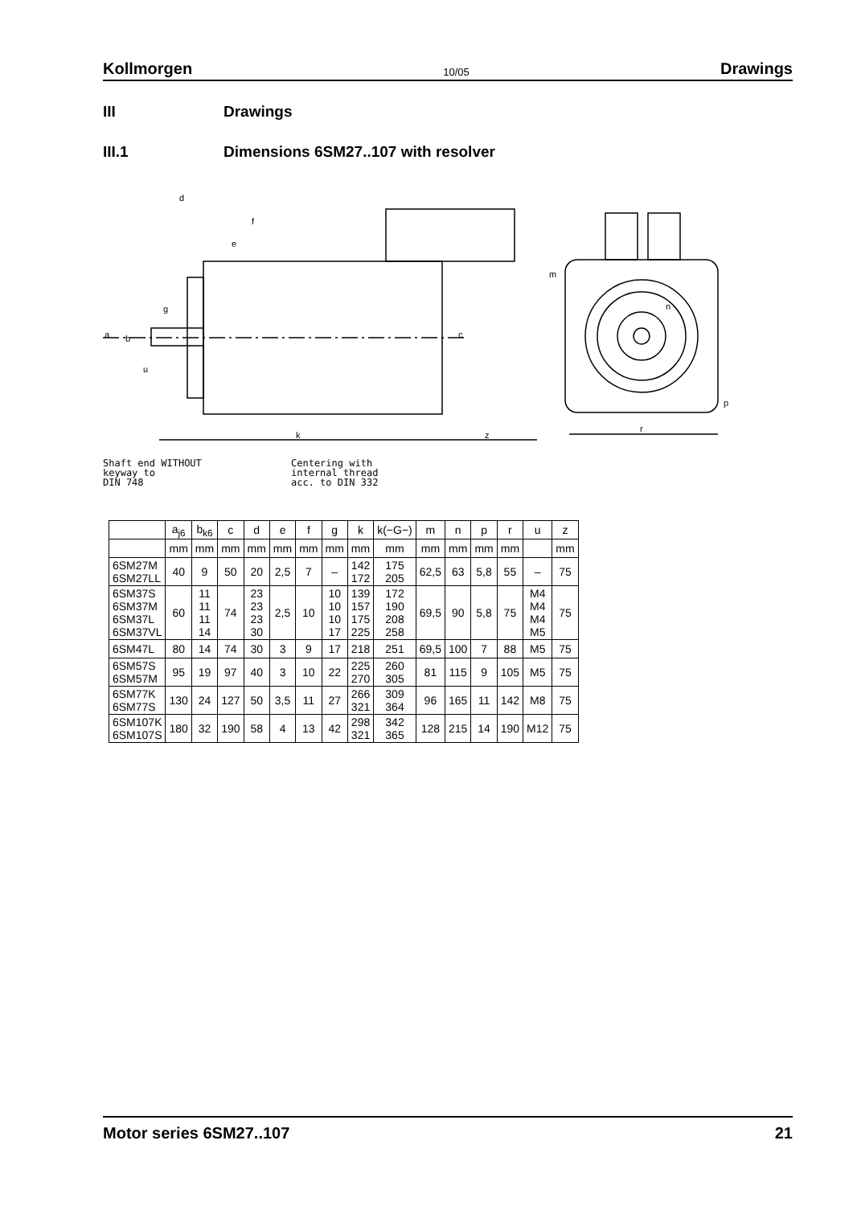Kollmorgen 10/05 Drawings
III Drawings
III.1 Dimensions 6SM27..107 with resolver
k
z
c
r
m
p
d
a
b
g
u
f
e
n
Shaft end WITHOUT
keyway to
DIN 748
Centering with
internal thread
acc. to DIN 332
| | a<sub>j6</sub> | b<sub>k6</sub> | c | d | e | f | g | k | k(−G−) | m | n | p | r | u | z |
| --- | --- | --- | --- | --- | --- | --- | --- | --- | --- | --- | --- | --- | --- | --- | --- |
| | mm | mm | mm | mm | mm | mm | mm | mm | mm | mm | mm | mm | mm | | mm |
| 6SM27M 6SM27LL | 40 | 9 | 50 | 20 | 2,5 | 7 | – | 142 172 | 175 205 | 62,5 | 63 | 5,8 | 55 | – | 75 |
| 6SM37S 6SM37M 6SM37L 6SM37VL | 60 | 11 11 11 14 | 74 | 23 23 23 30 | 2,5 | 10 | 10 10 10 17 | 139 157 175 225 | 172 190 208 258 | 69,5 | 90 | 5,8 | 75 | M4 M4 M4 M5 | 75 |
| 6SM47L | 80 | 14 | 74 | 30 | 3 | 9 | 17 | 218 | 251 | 69,5 | 100 | 7 | 88 | M5 | 75 |
| 6SM57S 6SM57M | 95 | 19 | 97 | 40 | 3 | 10 | 22 | 225 270 | 260 305 | 81 | 115 | 9 | 105 | M5 | 75 |
| 6SM77K 6SM77S | 130 | 24 | 127 | 50 | 3,5 | 11 | 27 | 266 321 | 309 364 | 96 | 165 | 11 | 142 | M8 | 75 |
| 6SM107K 6SM107S | 180 | 32 | 190 | 58 | 4 | 13 | 42 | 298 321 | 342 365 | 128 | 215 | 14 | 190 | M12 | 75 |
Motor series 6SM27..107 21